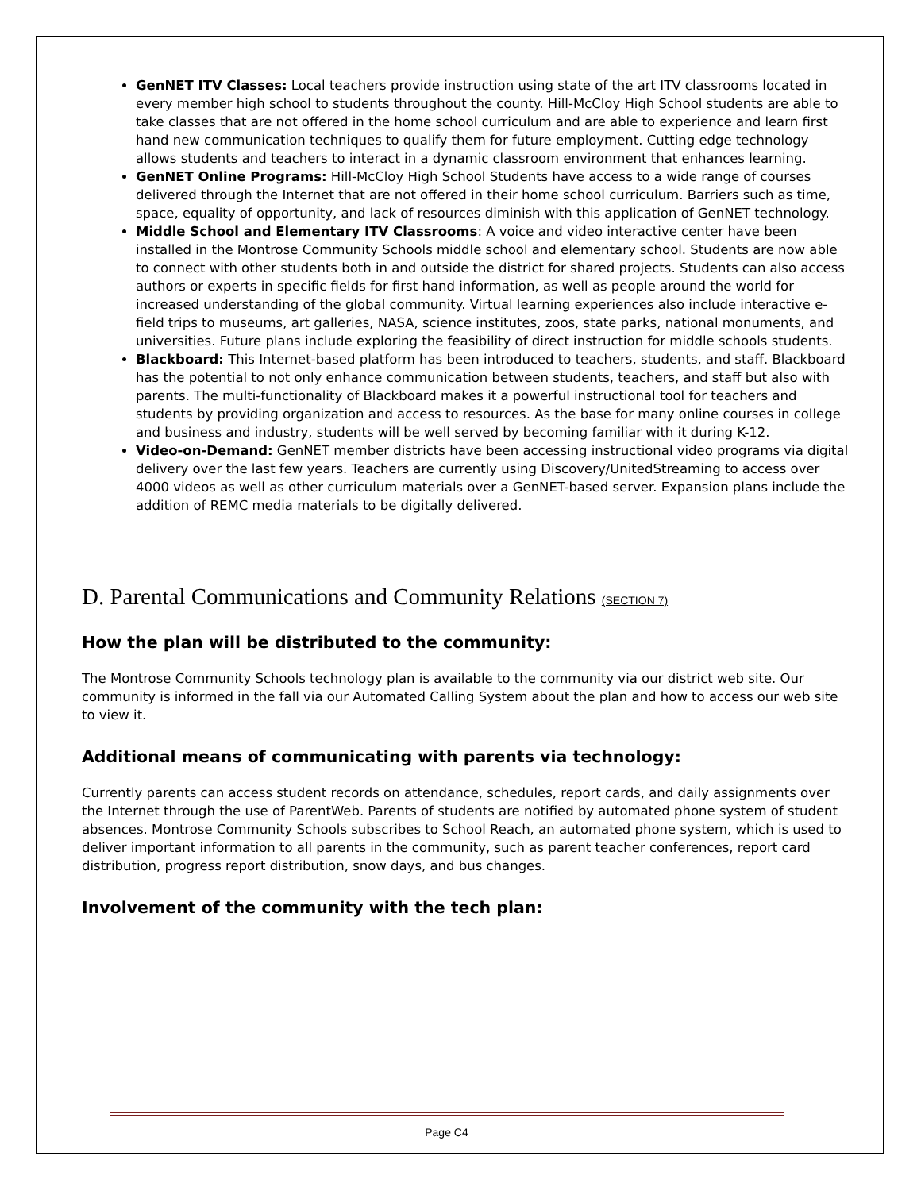GenNET ITV Classes: Local teachers provide instruction using state of the art ITV classrooms located in every member high school to students throughout the county. Hill-McCloy High School students are able to take classes that are not offered in the home school curriculum and are able to experience and learn first hand new communication techniques to qualify them for future employment. Cutting edge technology allows students and teachers to interact in a dynamic classroom environment that enhances learning.
GenNET Online Programs: Hill-McCloy High School Students have access to a wide range of courses delivered through the Internet that are not offered in their home school curriculum. Barriers such as time, space, equality of opportunity, and lack of resources diminish with this application of GenNET technology.
Middle School and Elementary ITV Classrooms: A voice and video interactive center have been installed in the Montrose Community Schools middle school and elementary school. Students are now able to connect with other students both in and outside the district for shared projects. Students can also access authors or experts in specific fields for first hand information, as well as people around the world for increased understanding of the global community. Virtual learning experiences also include interactive e-field trips to museums, art galleries, NASA, science institutes, zoos, state parks, national monuments, and universities. Future plans include exploring the feasibility of direct instruction for middle schools students.
Blackboard: This Internet-based platform has been introduced to teachers, students, and staff. Blackboard has the potential to not only enhance communication between students, teachers, and staff but also with parents. The multi-functionality of Blackboard makes it a powerful instructional tool for teachers and students by providing organization and access to resources. As the base for many online courses in college and business and industry, students will be well served by becoming familiar with it during K-12.
Video-on-Demand: GenNET member districts have been accessing instructional video programs via digital delivery over the last few years. Teachers are currently using Discovery/UnitedStreaming to access over 4000 videos as well as other curriculum materials over a GenNET-based server. Expansion plans include the addition of REMC media materials to be digitally delivered.
D. Parental Communications and Community Relations (SECTION 7)
How the plan will be distributed to the community:
The Montrose Community Schools technology plan is available to the community via our district web site. Our community is informed in the fall via our Automated Calling System about the plan and how to access our web site to view it.
Additional means of communicating with parents via technology:
Currently parents can access student records on attendance, schedules, report cards, and daily assignments over the Internet through the use of ParentWeb. Parents of students are notified by automated phone system of student absences. Montrose Community Schools subscribes to School Reach, an automated phone system, which is used to deliver important information to all parents in the community, such as parent teacher conferences, report card distribution, progress report distribution, snow days, and bus changes.
Involvement of the community with the tech plan:
Page C4